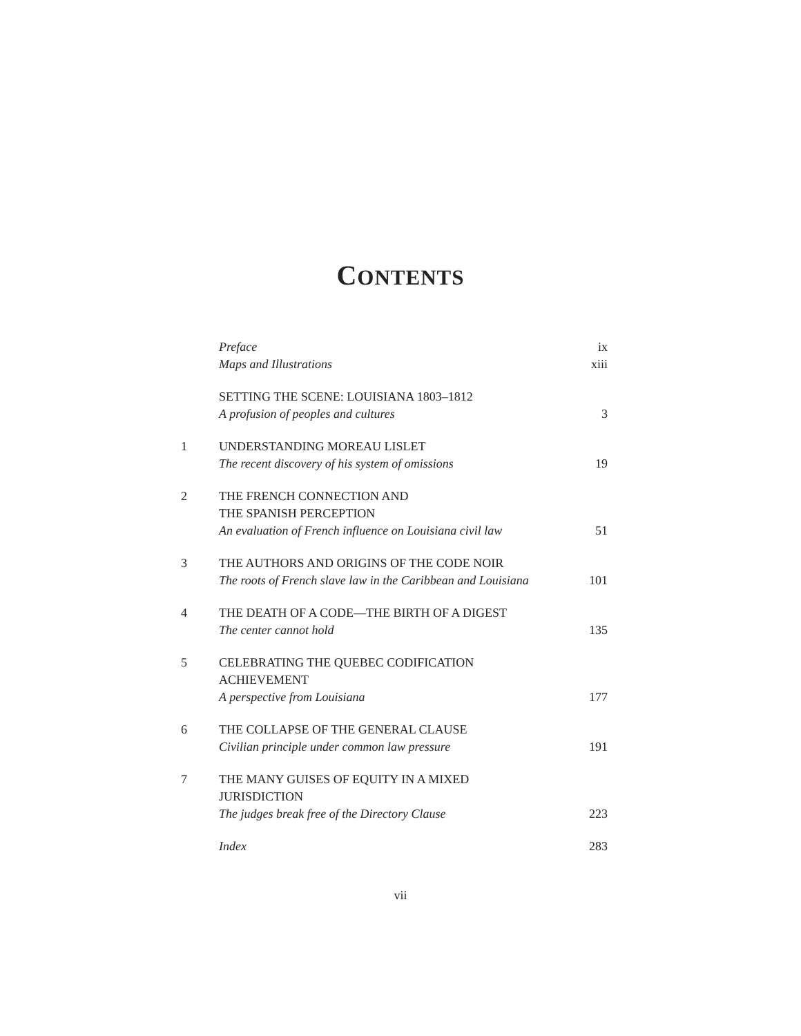CONTENTS
| | Preface | ix |
| | Maps and Illustrations | xiii |
| | SETTING THE SCENE: LOUISIANA 1803–1812 A profusion of peoples and cultures | 3 |
| 1 | UNDERSTANDING MOREAU LISLET The recent discovery of his system of omissions | 19 |
| 2 | THE FRENCH CONNECTION AND THE SPANISH PERCEPTION An evaluation of French influence on Louisiana civil law | 51 |
| 3 | THE AUTHORS AND ORIGINS OF THE CODE NOIR The roots of French slave law in the Caribbean and Louisiana | 101 |
| 4 | THE DEATH OF A CODE—THE BIRTH OF A DIGEST The center cannot hold | 135 |
| 5 | CELEBRATING THE QUEBEC CODIFICATION ACHIEVEMENT A perspective from Louisiana | 177 |
| 6 | THE COLLAPSE OF THE GENERAL CLAUSE Civilian principle under common law pressure | 191 |
| 7 | THE MANY GUISES OF EQUITY IN A MIXED JURISDICTION The judges break free of the Directory Clause | 223 |
| | Index | 283 |
vii